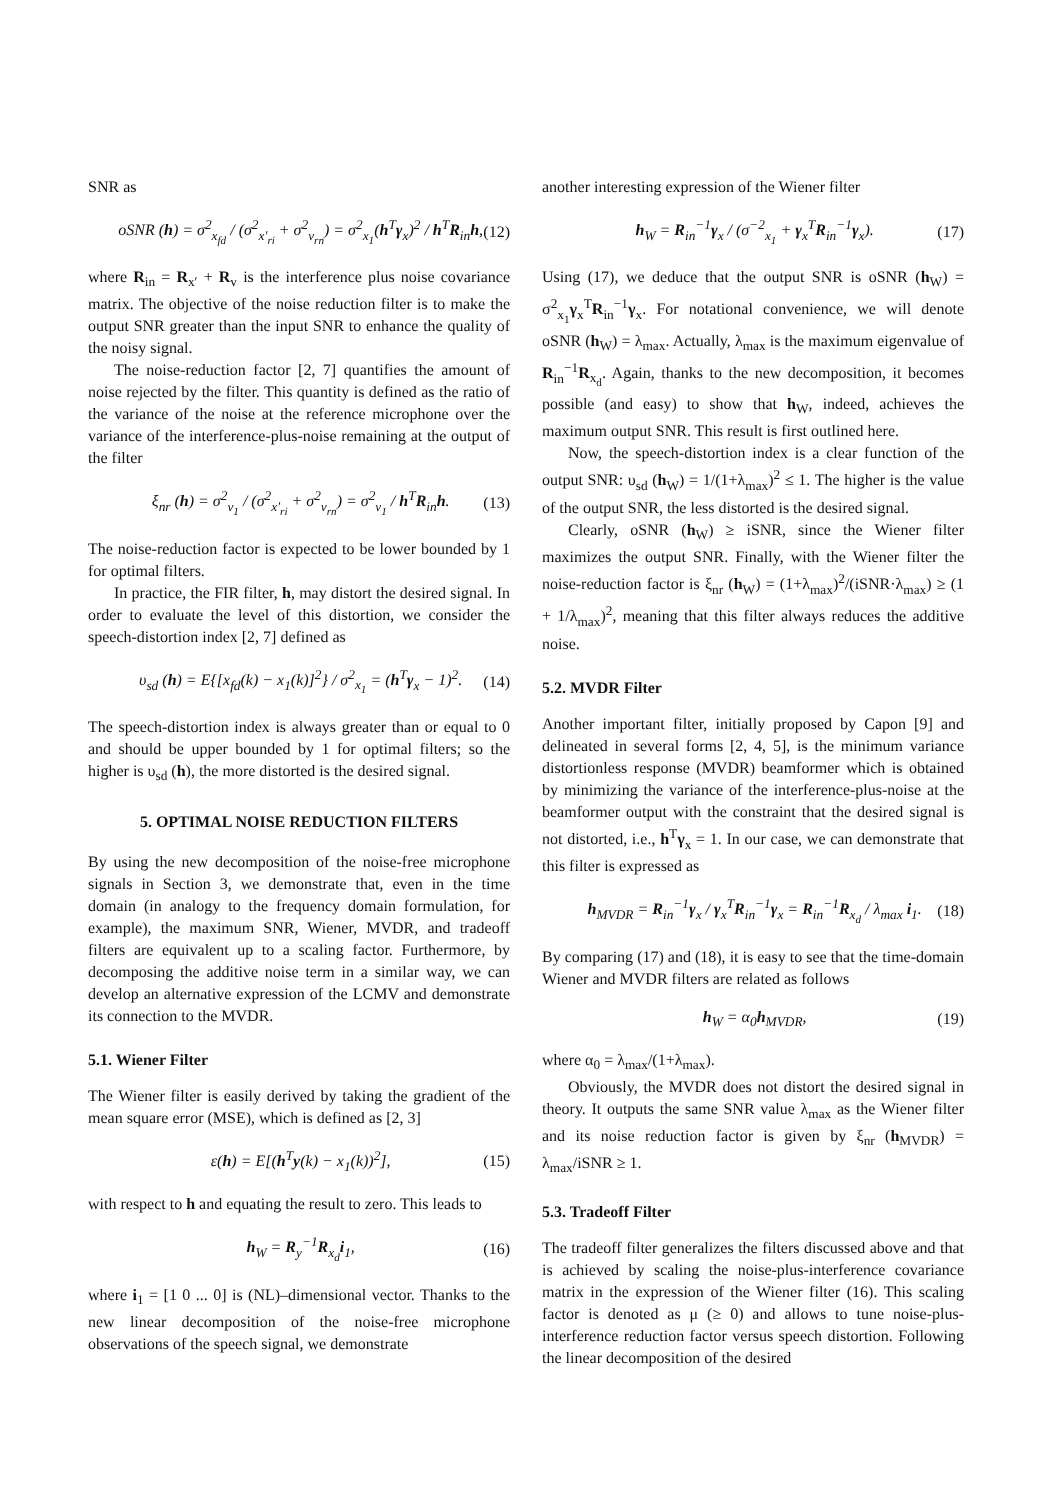SNR as
oSNR (h) = σ<sup>2</sup><sub>x<sub>fd</sub></sub> / (σ<sup>2</sup><sub>x′<sub>ri</sub></sub> + σ<sup>2</sup><sub>v<sub>rn</sub></sub>) = σ<sup>2</sup><sub>x<sub>1</sub></sub>(h<sup>T</sup>γ<sub>x</sub>)<sup>2</sup> / h<sup>T</sup>R<sub>in</sub>h, (12)
where R<sub>in</sub> = R<sub>x′</sub> + R<sub>v</sub> is the interference plus noise covariance matrix. The objective of the noise reduction filter is to make the output SNR greater than the input SNR to enhance the quality of the noisy signal.
The noise-reduction factor [2, 7] quantifies the amount of noise rejected by the filter. This quantity is defined as the ratio of the variance of the noise at the reference microphone over the variance of the interference-plus-noise remaining at the output of the filter
ξ<sub>nr</sub> (h) = σ<sup>2</sup><sub>v<sub>1</sub></sub> / (σ<sup>2</sup><sub>x′<sub>ri</sub></sub> + σ<sup>2</sup><sub>v<sub>rn</sub></sub>) = σ<sup>2</sup><sub>v<sub>1</sub></sub> / h<sup>T</sup>R<sub>in</sub>h. (13)
The noise-reduction factor is expected to be lower bounded by 1 for optimal filters.
In practice, the FIR filter, h, may distort the desired signal. In order to evaluate the level of this distortion, we consider the speech-distortion index [2, 7] defined as
υ<sub>sd</sub> (h) = E{[x<sub>fd</sub>(k) − x<sub>1</sub>(k)]<sup>2</sup>} / σ<sup>2</sup><sub>x<sub>1</sub></sub> = (h<sup>T</sup>γ<sub>x</sub> − 1)<sup>2</sup>. (14)
The speech-distortion index is always greater than or equal to 0 and should be upper bounded by 1 for optimal filters; so the higher is υ<sub>sd</sub> (h), the more distorted is the desired signal.
5. OPTIMAL NOISE REDUCTION FILTERS
By using the new decomposition of the noise-free microphone signals in Section 3, we demonstrate that, even in the time domain (in analogy to the frequency domain formulation, for example), the maximum SNR, Wiener, MVDR, and tradeoff filters are equivalent up to a scaling factor. Furthermore, by decomposing the additive noise term in a similar way, we can develop an alternative expression of the LCMV and demonstrate its connection to the MVDR.
5.1. Wiener Filter
The Wiener filter is easily derived by taking the gradient of the mean square error (MSE), which is defined as [2, 3]
ε(h) = E[(h<sup>T</sup>y(k) − x<sub>1</sub>(k))<sup>2</sup>], (15)
with respect to h and equating the result to zero. This leads to
h<sub>W</sub> = R<sub>y</sub><sup>−1</sup>R<sub>x<sub>d</sub></sub>i<sub>1</sub>, (16)
where i<sub>1</sub> = [1 0 ... 0] is (NL)–dimensional vector. Thanks to the new linear decomposition of the noise-free microphone observations of the speech signal, we demonstrate
another interesting expression of the Wiener filter
h<sub>W</sub> = R<sub>in</sub><sup>−1</sup>γ<sub>x</sub> / (σ<sup>−2</sup><sub>x<sub>1</sub></sub> + γ<sub>x</sub><sup>T</sup>R<sub>in</sub><sup>−1</sup>γ<sub>x</sub>). (17)
Using (17), we deduce that the output SNR is oSNR (h<sub>W</sub>) = σ<sup>2</sup><sub>x<sub>1</sub></sub>γ<sub>x</sub><sup>T</sup>R<sub>in</sub><sup>−1</sup>γ<sub>x</sub>. For notational convenience, we will denote oSNR (h<sub>W</sub>) = λ<sub>max</sub>. Actually, λ<sub>max</sub> is the maximum eigenvalue of R<sub>in</sub><sup>−1</sup>R<sub>x<sub>d</sub></sub>. Again, thanks to the new decomposition, it becomes possible (and easy) to show that h<sub>W</sub>, indeed, achieves the maximum output SNR. This result is first outlined here.
Now, the speech-distortion index is a clear function of the output SNR: υ<sub>sd</sub> (h<sub>W</sub>) = 1/(1+λ<sub>max</sub>)<sup>2</sup> ≤ 1. The higher is the value of the output SNR, the less distorted is the desired signal.
Clearly, oSNR (h<sub>W</sub>) ≥ iSNR, since the Wiener filter maximizes the output SNR. Finally, with the Wiener filter the noise-reduction factor is ξ<sub>nr</sub> (h<sub>W</sub>) = (1+λ<sub>max</sub>)<sup>2</sup>/(iSNR·λ<sub>max</sub>) ≥ (1 + 1/λ<sub>max</sub>)<sup>2</sup>, meaning that this filter always reduces the additive noise.
5.2. MVDR Filter
Another important filter, initially proposed by Capon [9] and delineated in several forms [2, 4, 5], is the minimum variance distortionless response (MVDR) beamformer which is obtained by minimizing the variance of the interference-plus-noise at the beamformer output with the constraint that the desired signal is not distorted, i.e., h<sup>T</sup>γ<sub>x</sub> = 1. In our case, we can demonstrate that this filter is expressed as
h<sub>MVDR</sub> = R<sub>in</sub><sup>−1</sup>γ<sub>x</sub> / γ<sub>x</sub><sup>T</sup>R<sub>in</sub><sup>−1</sup>γ<sub>x</sub> = R<sub>in</sub><sup>−1</sup>R<sub>x<sub>d</sub></sub> / λ<sub>max</sub> i<sub>1</sub>. (18)
By comparing (17) and (18), it is easy to see that the time-domain Wiener and MVDR filters are related as follows
h<sub>W</sub> = α<sub>0</sub>h<sub>MVDR</sub>, (19)
where α<sub>0</sub> = λ<sub>max</sub>/(1+λ<sub>max</sub>).
Obviously, the MVDR does not distort the desired signal in theory. It outputs the same SNR value λ<sub>max</sub> as the Wiener filter and its noise reduction factor is given by ξ<sub>nr</sub> (h<sub>MVDR</sub>) = λ<sub>max</sub>/iSNR ≥ 1.
5.3. Tradeoff Filter
The tradeoff filter generalizes the filters discussed above and that is achieved by scaling the noise-plus-interference covariance matrix in the expression of the Wiener filter (16). This scaling factor is denoted as μ (≥ 0) and allows to tune noise-plus-interference reduction factor versus speech distortion. Following the linear decomposition of the desired